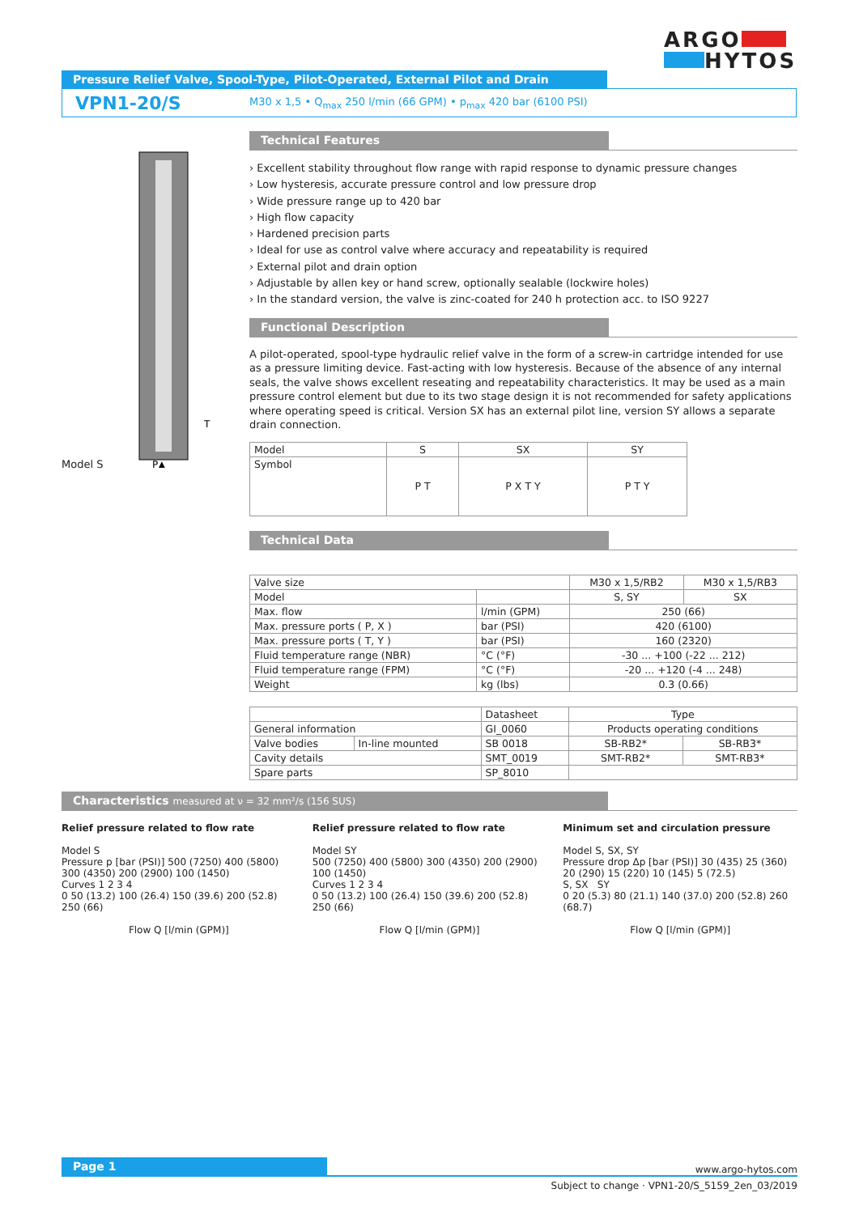ARGO
HYTOS
Pressure Relief Valve, Spool-Type, Pilot-Operated, External Pilot and Drain
VPN1-20/S M30 x 1,5 • Q<sub>max</sub> 250 l/min (66 GPM) • p<sub>max</sub> 420 bar (6100 PSI)
Model S
T
P▲
Technical Features
Excellent stability throughout flow range with rapid response to dynamic pressure changes
Low hysteresis, accurate pressure control and low pressure drop
Wide pressure range up to 420 bar
High flow capacity
Hardened precision parts
Ideal for use as control valve where accuracy and repeatability is required
External pilot and drain option
Adjustable by allen key or hand screw, optionally sealable (lockwire holes)
In the standard version, the valve is zinc-coated for 240 h protection acc. to ISO 9227
Functional Description
A pilot-operated, spool-type hydraulic relief valve in the form of a screw-in cartridge intended for use as a pressure limiting device. Fast-acting with low hysteresis. Because of the absence of any internal seals, the valve shows excellent reseating and repeatability characteristics. It may be used as a main pressure control element but due to its two stage design it is not recommended for safety applications where operating speed is critical. Version SX has an external pilot line, version SY allows a separate drain connection.
| Model | S | SX | SY |
| Symbol | P T | P X T Y | P T Y |
Technical Data
| Valve size | | M30 x 1,5/RB2 | M30 x 1,5/RB3 |
| Model | | S, SY | SX |
| Max. flow | l/min (GPM) | 250 (66) | |
| Max. pressure ports ( P, X ) | bar (PSI) | 420 (6100) | |
| Max. pressure ports ( T, Y ) | bar (PSI) | 160 (2320) | |
| Fluid temperature range (NBR) | °C (°F) | -30 ... +100 (-22 ... 212) | |
| Fluid temperature range (FPM) | °C (°F) | -20 ... +120 (-4 ... 248) | |
| Weight | kg (lbs) | 0.3 (0.66) | |
| | | Datasheet | Type | |
| General information | | GI_0060 | Products operating conditions | |
| Valve bodies | In-line mounted | SB 0018 | SB-RB2* | SB-RB3* |
| Cavity details | | SMT_0019 | SMT-RB2* | SMT-RB3* |
| Spare parts | | SP_8010 | | |
Characteristics measured at ν = 32 mm²/s (156 SUS)
Relief pressure related to flow rate
Model S
Pressure p [bar (PSI)] 500 (7250) 400 (5800) 300 (4350) 200 (2900) 100 (1450)
Curves 1 2 3 4
0 50 (13.2) 100 (26.4) 150 (39.6) 200 (52.8) 250 (66)
Flow Q [l/min (GPM)]
Relief pressure related to flow rate
Model SY
500 (7250) 400 (5800) 300 (4350) 200 (2900) 100 (1450)
Curves 1 2 3 4
0 50 (13.2) 100 (26.4) 150 (39.6) 200 (52.8) 250 (66)
Flow Q [l/min (GPM)]
Minimum set and circulation pressure
Model S, SX, SY
Pressure drop Δp [bar (PSI)] 30 (435) 25 (360) 20 (290) 15 (220) 10 (145) 5 (72.5)
S, SX SY
0 20 (5.3) 80 (21.1) 140 (37.0) 200 (52.8) 260 (68.7)
Flow Q [l/min (GPM)]
Page 1
www.argo-hytos.com
Subject to change · VPN1-20/S_5159_2en_03/2019